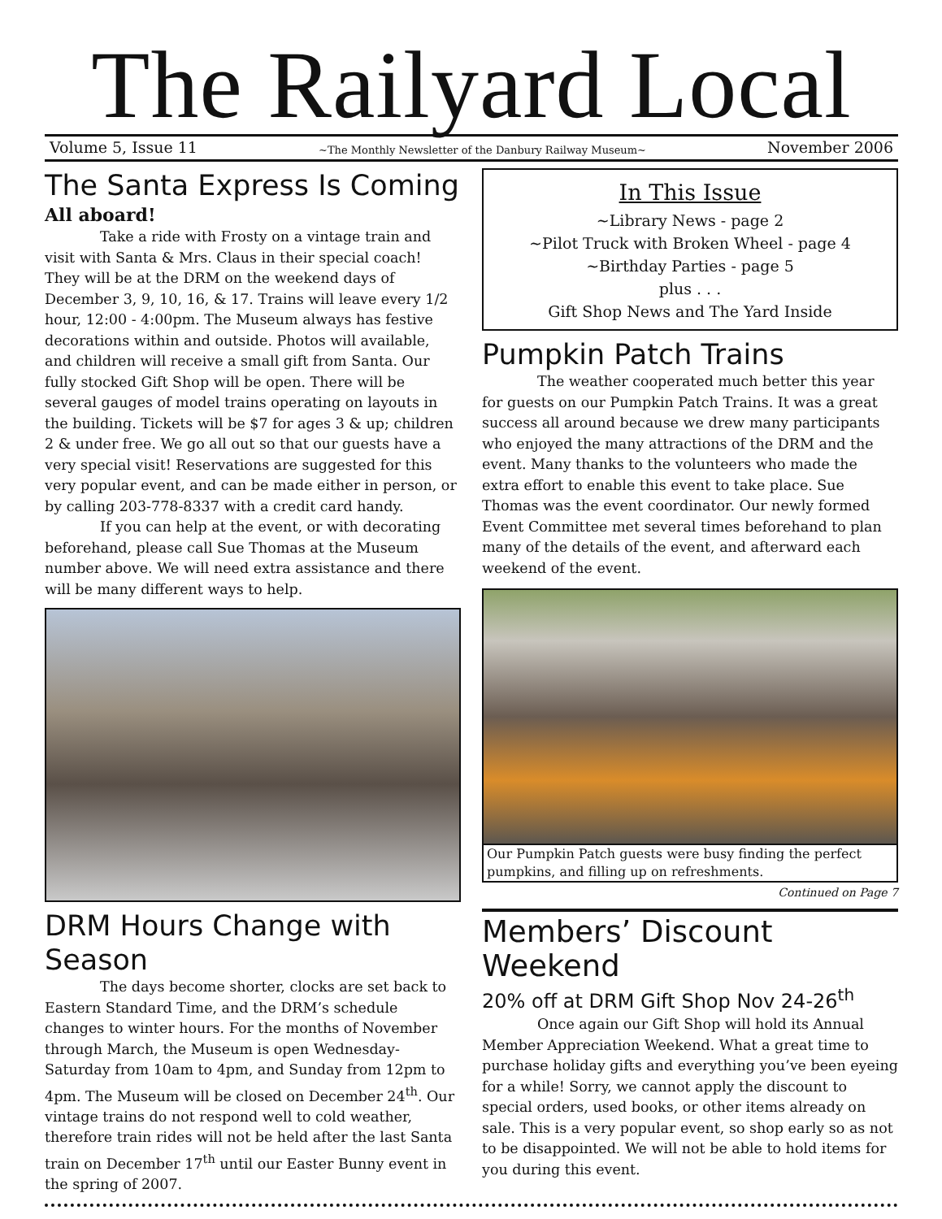The Railyard Local
Volume 5, Issue 11 ~The Monthly Newsletter of the Danbury Railway Museum~ November 2006
The Santa Express Is Coming
All aboard!
Take a ride with Frosty on a vintage train and visit with Santa & Mrs. Claus in their special coach! They will be at the DRM on the weekend days of December 3, 9, 10, 16, & 17. Trains will leave every 1/2 hour, 12:00 - 4:00pm. The Museum always has festive decorations within and outside. Photos will available, and children will receive a small gift from Santa. Our fully stocked Gift Shop will be open. There will be several gauges of model trains operating on layouts in the building. Tickets will be $7 for ages 3 & up; children 2 & under free. We go all out so that our guests have a very special visit! Reservations are suggested for this very popular event, and can be made either in person, or by calling 203-778-8337 with a credit card handy.
If you can help at the event, or with decorating beforehand, please call Sue Thomas at the Museum number above. We will need extra assistance and there will be many different ways to help.
DRM Hours Change with Season
The days become shorter, clocks are set back to Eastern Standard Time, and the DRM’s schedule changes to winter hours. For the months of November through March, the Museum is open Wednesday-Saturday from 10am to 4pm, and Sunday from 12pm to 4pm. The Museum will be closed on December 24<sup>th</sup>. Our vintage trains do not respond well to cold weather, therefore train rides will not be held after the last Santa train on December 17<sup>th</sup> until our Easter Bunny event in the spring of 2007.
In This Issue
~Library News - page 2
~Pilot Truck with Broken Wheel - page 4
~Birthday Parties - page 5
plus . . .
Gift Shop News and The Yard Inside
Pumpkin Patch Trains
The weather cooperated much better this year for guests on our Pumpkin Patch Trains. It was a great success all around because we drew many participants who enjoyed the many attractions of the DRM and the event. Many thanks to the volunteers who made the extra effort to enable this event to take place. Sue Thomas was the event coordinator. Our newly formed Event Committee met several times beforehand to plan many of the details of the event, and afterward each weekend of the event.
Our Pumpkin Patch guests were busy finding the perfect pumpkins, and filling up on refreshments.
Continued on Page 7
Members’ Discount Weekend
20% off at DRM Gift Shop Nov 24-26<sup>th</sup>
Once again our Gift Shop will hold its Annual Member Appreciation Weekend. What a great time to purchase holiday gifts and everything you’ve been eyeing for a while! Sorry, we cannot apply the discount to special orders, used books, or other items already on sale. This is a very popular event, so shop early so as not to be disappointed. We will not be able to hold items for you during this event.